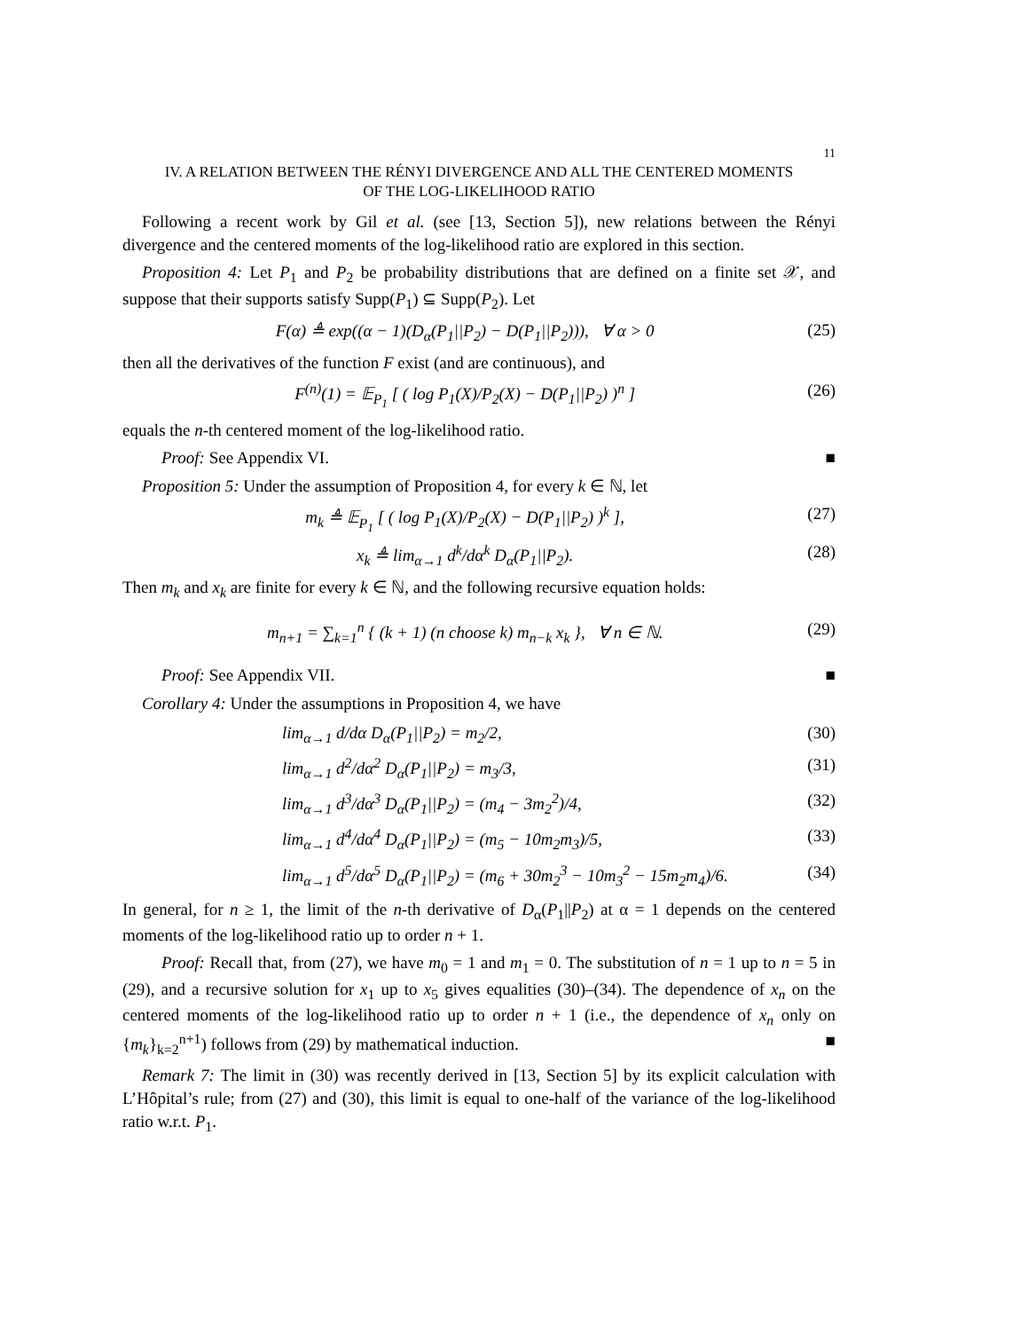11
IV. A RELATION BETWEEN THE RÉNYI DIVERGENCE AND ALL THE CENTERED MOMENTS
OF THE LOG-LIKELIHOOD RATIO
Following a recent work by Gil et al. (see [13, Section 5]), new relations between the Rényi divergence and the centered moments of the log-likelihood ratio are explored in this section.
Proposition 4: Let P<sub>1</sub> and P<sub>2</sub> be probability distributions that are defined on a finite set 𝒳, and suppose that their supports satisfy Supp(P<sub>1</sub>) ⊆ Supp(P<sub>2</sub>). Let
F(α) ≜ exp((α − 1)(D<sub>α</sub>(P<sub>1</sub>||P<sub>2</sub>) − D(P<sub>1</sub>||P<sub>2</sub>))), ∀ α > 0 (25)
then all the derivatives of the function F exist (and are continuous), and
F<sup>(n)</sup>(1) = 𝔼<sub>P<sub>1</sub></sub> [ ( log P<sub>1</sub>(X)/P<sub>2</sub>(X) − D(P<sub>1</sub>||P<sub>2</sub>) )<sup>n</sup> ] (26)
equals the n-th centered moment of the log-likelihood ratio.
Proof: See Appendix VI. ■
Proposition 5: Under the assumption of Proposition 4, for every k ∈ ℕ, let
m<sub>k</sub> ≜ 𝔼<sub>P<sub>1</sub></sub> [ ( log P<sub>1</sub>(X)/P<sub>2</sub>(X) − D(P<sub>1</sub>||P<sub>2</sub>) )<sup>k</sup> ], (27)
x<sub>k</sub> ≜ lim<sub>α→1</sub> d<sup>k</sup>/dα<sup>k</sup> D<sub>α</sub>(P<sub>1</sub>||P<sub>2</sub>). (28)
Then m<sub>k</sub> and x<sub>k</sub> are finite for every k ∈ ℕ, and the following recursive equation holds:
m<sub>n+1</sub> = ∑<sub>k=1</sub><sup>n</sup> { (k + 1) (n choose k) m<sub>n−k</sub> x<sub>k</sub> }, ∀ n ∈ ℕ. (29)
Proof: See Appendix VII. ■
Corollary 4: Under the assumptions in Proposition 4, we have
lim<sub>α→1</sub> d/dα D<sub>α</sub>(P<sub>1</sub>||P<sub>2</sub>) = m<sub>2</sub>/2, (30)
lim<sub>α→1</sub> d<sup>2</sup>/dα<sup>2</sup> D<sub>α</sub>(P<sub>1</sub>||P<sub>2</sub>) = m<sub>3</sub>/3, (31)
lim<sub>α→1</sub> d<sup>3</sup>/dα<sup>3</sup> D<sub>α</sub>(P<sub>1</sub>||P<sub>2</sub>) = (m<sub>4</sub> − 3m<sub>2</sub><sup>2</sup>)/4, (32)
lim<sub>α→1</sub> d<sup>4</sup>/dα<sup>4</sup> D<sub>α</sub>(P<sub>1</sub>||P<sub>2</sub>) = (m<sub>5</sub> − 10m<sub>2</sub>m<sub>3</sub>)/5, (33)
lim<sub>α→1</sub> d<sup>5</sup>/dα<sup>5</sup> D<sub>α</sub>(P<sub>1</sub>||P<sub>2</sub>) = (m<sub>6</sub> + 30m<sub>2</sub><sup>3</sup> − 10m<sub>3</sub><sup>2</sup> − 15m<sub>2</sub>m<sub>4</sub>)/6. (34)
In general, for n ≥ 1, the limit of the n-th derivative of D<sub>α</sub>(P<sub>1</sub>||P<sub>2</sub>) at α = 1 depends on the centered moments of the log-likelihood ratio up to order n + 1.
Proof: Recall that, from (27), we have m<sub>0</sub> = 1 and m<sub>1</sub> = 0. The substitution of n = 1 up to n = 5 in (29), and a recursive solution for x<sub>1</sub> up to x<sub>5</sub> gives equalities (30)–(34). The dependence of x<sub>n</sub> on the centered moments of the log-likelihood ratio up to order n + 1 (i.e., the dependence of x<sub>n</sub> only on {m<sub>k</sub>}<sub>k=2</sub><sup>n+1</sup>) follows from (29) by mathematical induction. ■
Remark 7: The limit in (30) was recently derived in [13, Section 5] by its explicit calculation with L’Hôpital’s rule; from (27) and (30), this limit is equal to one-half of the variance of the log-likelihood ratio w.r.t. P<sub>1</sub>.